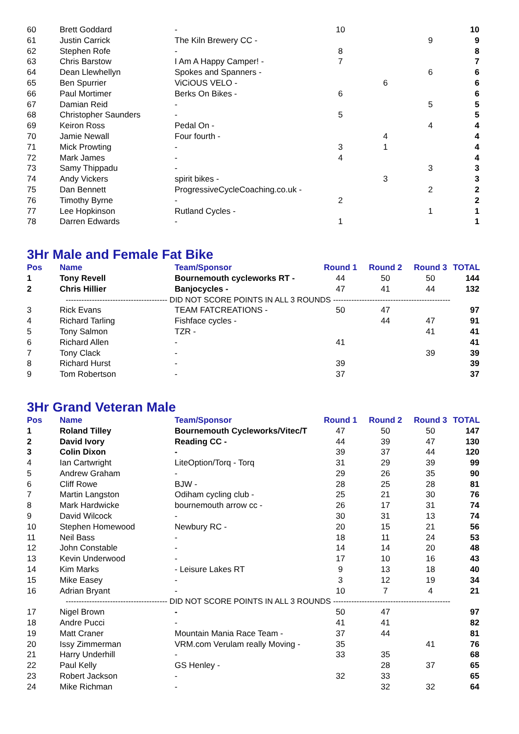| 60 | Brett Goddard | - | 10 | | | 10 |
| 61 | Justin Carrick | The Kiln Brewery CC - | | | 9 | 9 |
| 62 | Stephen Rofe | - | 8 | | | 8 |
| 63 | Chris Barstow | I Am A Happy Camper! - | 7 | | | 7 |
| 64 | Dean Llewhellyn | Spokes and Spanners - | | | 6 | 6 |
| 65 | Ben Spurrier | ViCiOUS VELO - | | 6 | | 6 |
| 66 | Paul Mortimer | Berks On Bikes - | 6 | | | 6 |
| 67 | Damian Reid | - | | | 5 | 5 |
| 68 | Christopher Saunders | - | 5 | | | 5 |
| 69 | Keiron Ross | Pedal On - | | | 4 | 4 |
| 70 | Jamie Newall | Four fourth - | | 4 | | 4 |
| 71 | Mick Prowting | - | 3 | 1 | | 4 |
| 72 | Mark James | - | 4 | | | 4 |
| 73 | Samy Thippadu | - | | | 3 | 3 |
| 74 | Andy Vickers | spirit bikes - | | 3 | | 3 |
| 75 | Dan Bennett | ProgressiveCycleCoaching.co.uk - | | | 2 | 2 |
| 76 | Timothy Byrne | - | 2 | | | 2 |
| 77 | Lee Hopkinson | Rutland Cycles - | | | 1 | 1 |
| 78 | Darren Edwards | - | 1 | | | 1 |
3Hr Male and Female Fat Bike
| Pos | Name | Team/Sponsor | Round 1 | Round 2 | Round 3 | TOTAL |
| --- | --- | --- | --- | --- | --- | --- |
| 1 | Tony Revell | Bournemouth cycleworks RT - | 44 | 50 | 50 | 144 |
| 2 | Chris Hillier | Banjocycles - | 47 | 41 | 44 | 132 |
| --------------------------------------- DID NOT SCORE POINTS IN ALL 3 ROUNDS --------------------------------------------- | | | | | | |
| 3 | Rick Evans | TEAM FATCREATIONS - | 50 | 47 | | 97 |
| 4 | Richard Tarling | Fishface cycles - | | 44 | 47 | 91 |
| 5 | Tony Salmon | TZR - | | | 41 | 41 |
| 6 | Richard Allen | - | 41 | | | 41 |
| 7 | Tony Clack | - | | | 39 | 39 |
| 8 | Richard Hurst | - | 39 | | | 39 |
| 9 | Tom Robertson | - | 37 | | | 37 |
3Hr Grand Veteran Male
| Pos | Name | Team/Sponsor | Round 1 | Round 2 | Round 3 | TOTAL |
| --- | --- | --- | --- | --- | --- | --- |
| 1 | Roland Tilley | Bournemouth Cycleworks/Vitec/T | 47 | 50 | 50 | 147 |
| 2 | David Ivory | Reading CC - | 44 | 39 | 47 | 130 |
| 3 | Colin Dixon | - | 39 | 37 | 44 | 120 |
| 4 | Ian Cartwright | LiteOption/Torq - Torq | 31 | 29 | 39 | 99 |
| 5 | Andrew Graham | - | 29 | 26 | 35 | 90 |
| 6 | Cliff Rowe | BJW - | 28 | 25 | 28 | 81 |
| 7 | Martin Langston | Odiham cycling club - | 25 | 21 | 30 | 76 |
| 8 | Mark Hardwicke | bournemouth arrow cc - | 26 | 17 | 31 | 74 |
| 9 | David Wilcock | - | 30 | 31 | 13 | 74 |
| 10 | Stephen Homewood | Newbury RC - | 20 | 15 | 21 | 56 |
| 11 | Neil Bass | - | 18 | 11 | 24 | 53 |
| 12 | John Constable | - | 14 | 14 | 20 | 48 |
| 13 | Kevin Underwood | - | 17 | 10 | 16 | 43 |
| 14 | Kim Marks | - Leisure Lakes RT | 9 | 13 | 18 | 40 |
| 15 | Mike Easey | - | 3 | 12 | 19 | 34 |
| 16 | Adrian Bryant | - | 10 | 7 | 4 | 21 |
| --------------------------------------- DID NOT SCORE POINTS IN ALL 3 ROUNDS --------------------------------------------- | | | | | | |
| 17 | Nigel Brown | - | 50 | 47 | | 97 |
| 18 | Andre Pucci | - | 41 | 41 | | 82 |
| 19 | Matt Craner | Mountain Mania Race Team - | 37 | 44 | | 81 |
| 20 | Issy Zimmerman | VRM.com Verulam really Moving - | 35 | | 41 | 76 |
| 21 | Harry Underhill | - | 33 | 35 | | 68 |
| 22 | Paul Kelly | GS Henley - | | 28 | 37 | 65 |
| 23 | Robert Jackson | - | 32 | 33 | | 65 |
| 24 | Mike Richman | - | | 32 | 32 | 64 |